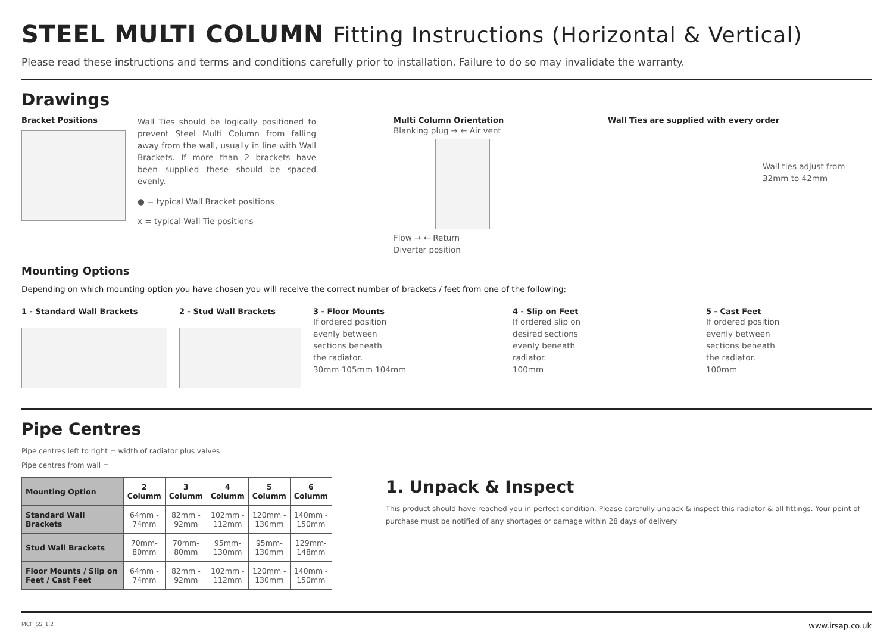STEEL MULTI COLUMN Fitting Instructions (Horizontal & Vertical)
Please read these instructions and terms and conditions carefully prior to installation. Failure to do so may invalidate the warranty.
Drawings
Bracket Positions
Wall Ties should be logically positioned to prevent Steel Multi Column from falling away from the wall, usually in line with Wall Brackets. If more than 2 brackets have been supplied these should be spaced evenly.
● = typical Wall Bracket positions
x = typical Wall Tie positions
Multi Column Orientation
Blanking plug → ← Air vent
Flow → ← Return
Diverter position
Wall Ties are supplied with every order
Wall ties adjust from
32mm to 42mm
Mounting Options
Depending on which mounting option you have chosen you will receive the correct number of brackets / feet from one of the following;
1 - Standard Wall Brackets
2 - Stud Wall Brackets
3 - Floor Mounts
If ordered position
evenly between
sections beneath
the radiator.
30mm 105mm 104mm
4 - Slip on Feet
If ordered slip on
desired sections
evenly beneath
radiator.
100mm
5 - Cast Feet
If ordered position
evenly between
sections beneath
the radiator.
100mm
Pipe Centres
Pipe centres left to right = width of radiator plus valves
Pipe centres from wall =
| Mounting Option | 2 Columm | 3 Columm | 4 Columm | 5 Columm | 6 Columm |
| --- | --- | --- | --- | --- | --- |
| Standard Wall Brackets | 64mm - 74mm | 82mm - 92mm | 102mm - 112mm | 120mm - 130mm | 140mm - 150mm |
| Stud Wall Brackets | 70mm- 80mm | 70mm- 80mm | 95mm-130mm | 95mm-130mm | 129mm-148mm |
| Floor Mounts / Slip on Feet / Cast Feet | 64mm - 74mm | 82mm - 92mm | 102mm - 112mm | 120mm - 130mm | 140mm - 150mm |
1. Unpack & Inspect
This product should have reached you in perfect condition. Please carefully unpack & inspect this radiator & all fittings. Your point of purchase must be notified of any shortages or damage within 28 days of delivery.
MCF_SS_1.2 www.irsap.co.uk